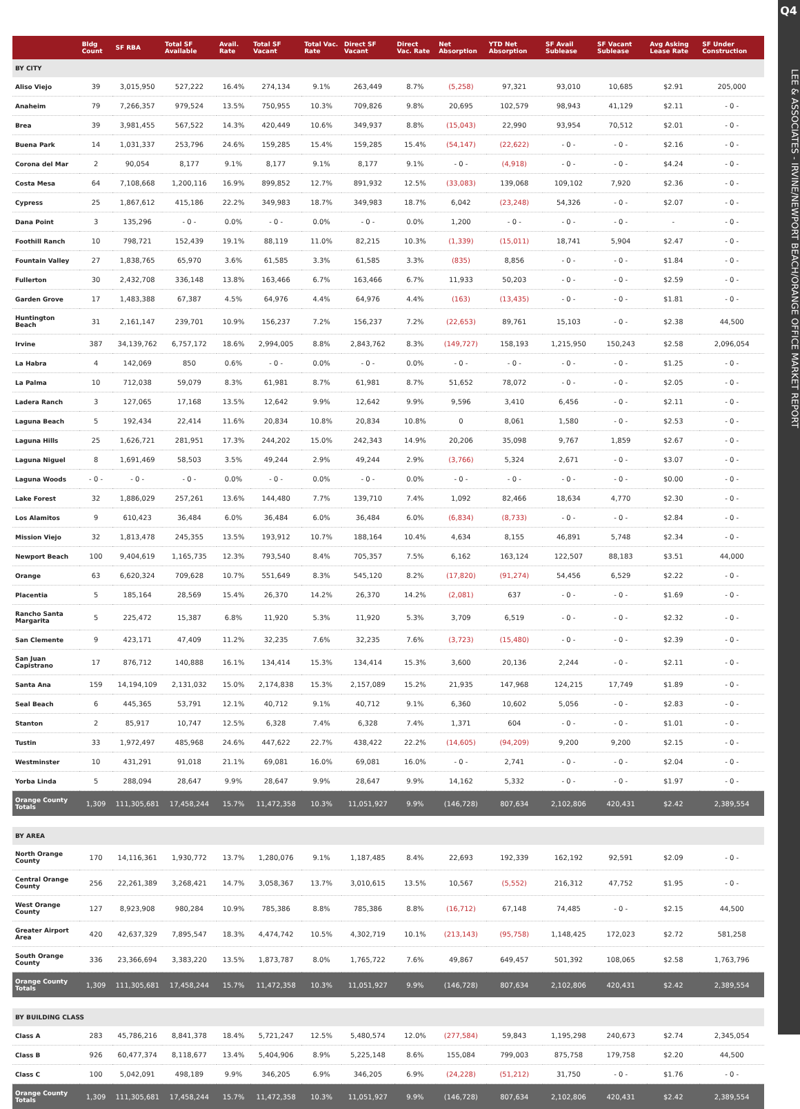Q4
| | Bldg Count | SF RBA | Total SF Available | Avail. Rate | Total SF Vacant | Total Vac. Rate | Direct SF Vacant | Direct Vac. Rate | Net Absorption | YTD Net Absorption | SF Avail Sublease | SF Vacant Sublease | Avg Asking Lease Rate | SF Under Construction |
| --- | --- | --- | --- | --- | --- | --- | --- | --- | --- | --- | --- | --- | --- | --- |
| BY CITY | | | | | | | | | | | | | | |
| Aliso Viejo | 39 | 3,015,950 | 527,222 | 16.4% | 274,134 | 9.1% | 263,449 | 8.7% | (5,258) | 97,321 | 93,010 | 10,685 | $2.91 | 205,000 |
| Anaheim | 79 | 7,266,357 | 979,524 | 13.5% | 750,955 | 10.3% | 709,826 | 9.8% | 20,695 | 102,579 | 98,943 | 41,129 | $2.11 | - 0 - |
| Brea | 39 | 3,981,455 | 567,522 | 14.3% | 420,449 | 10.6% | 349,937 | 8.8% | (15,043) | 22,990 | 93,954 | 70,512 | $2.01 | - 0 - |
| Buena Park | 14 | 1,031,337 | 253,796 | 24.6% | 159,285 | 15.4% | 159,285 | 15.4% | (54,147) | (22,622) | - 0 - | - 0 - | $2.16 | - 0 - |
| Corona del Mar | 2 | 90,054 | 8,177 | 9.1% | 8,177 | 9.1% | 8,177 | 9.1% | - 0 - | (4,918) | - 0 - | - 0 - | $4.24 | - 0 - |
| Costa Mesa | 64 | 7,108,668 | 1,200,116 | 16.9% | 899,852 | 12.7% | 891,932 | 12.5% | (33,083) | 139,068 | 109,102 | 7,920 | $2.36 | - 0 - |
| Cypress | 25 | 1,867,612 | 415,186 | 22.2% | 349,983 | 18.7% | 349,983 | 18.7% | 6,042 | (23,248) | 54,326 | - 0 - | $2.07 | - 0 - |
| Dana Point | 3 | 135,296 | - 0 - | 0.0% | - 0 - | 0.0% | - 0 - | 0.0% | 1,200 | - 0 - | - 0 - | - 0 - | - | - 0 - |
| Foothill Ranch | 10 | 798,721 | 152,439 | 19.1% | 88,119 | 11.0% | 82,215 | 10.3% | (1,339) | (15,011) | 18,741 | 5,904 | $2.47 | - 0 - |
| Fountain Valley | 27 | 1,838,765 | 65,970 | 3.6% | 61,585 | 3.3% | 61,585 | 3.3% | (835) | 8,856 | - 0 - | - 0 - | $1.84 | - 0 - |
| Fullerton | 30 | 2,432,708 | 336,148 | 13.8% | 163,466 | 6.7% | 163,466 | 6.7% | 11,933 | 50,203 | - 0 - | - 0 - | $2.59 | - 0 - |
| Garden Grove | 17 | 1,483,388 | 67,387 | 4.5% | 64,976 | 4.4% | 64,976 | 4.4% | (163) | (13,435) | - 0 - | - 0 - | $1.81 | - 0 - |
| Huntington Beach | 31 | 2,161,147 | 239,701 | 10.9% | 156,237 | 7.2% | 156,237 | 7.2% | (22,653) | 89,761 | 15,103 | - 0 - | $2.38 | 44,500 |
| Irvine | 387 | 34,139,762 | 6,757,172 | 18.6% | 2,994,005 | 8.8% | 2,843,762 | 8.3% | (149,727) | 158,193 | 1,215,950 | 150,243 | $2.58 | 2,096,054 |
| La Habra | 4 | 142,069 | 850 | 0.6% | - 0 - | 0.0% | - 0 - | 0.0% | - 0 - | - 0 - | - 0 - | - 0 - | $1.25 | - 0 - |
| La Palma | 10 | 712,038 | 59,079 | 8.3% | 61,981 | 8.7% | 61,981 | 8.7% | 51,652 | 78,072 | - 0 - | - 0 - | $2.05 | - 0 - |
| Ladera Ranch | 3 | 127,065 | 17,168 | 13.5% | 12,642 | 9.9% | 12,642 | 9.9% | 9,596 | 3,410 | 6,456 | - 0 - | $2.11 | - 0 - |
| Laguna Beach | 5 | 192,434 | 22,414 | 11.6% | 20,834 | 10.8% | 20,834 | 10.8% | 0 | 8,061 | 1,580 | - 0 - | $2.53 | - 0 - |
| Laguna Hills | 25 | 1,626,721 | 281,951 | 17.3% | 244,202 | 15.0% | 242,343 | 14.9% | 20,206 | 35,098 | 9,767 | 1,859 | $2.67 | - 0 - |
| Laguna Niguel | 8 | 1,691,469 | 58,503 | 3.5% | 49,244 | 2.9% | 49,244 | 2.9% | (3,766) | 5,324 | 2,671 | - 0 - | $3.07 | - 0 - |
| Laguna Woods | - 0 - | - 0 - | - 0 - | 0.0% | - 0 - | 0.0% | - 0 - | 0.0% | - 0 - | - 0 - | - 0 - | - 0 - | $0.00 | - 0 - |
| Lake Forest | 32 | 1,886,029 | 257,261 | 13.6% | 144,480 | 7.7% | 139,710 | 7.4% | 1,092 | 82,466 | 18,634 | 4,770 | $2.30 | - 0 - |
| Los Alamitos | 9 | 610,423 | 36,484 | 6.0% | 36,484 | 6.0% | 36,484 | 6.0% | (6,834) | (8,733) | - 0 - | - 0 - | $2.84 | - 0 - |
| Mission Viejo | 32 | 1,813,478 | 245,355 | 13.5% | 193,912 | 10.7% | 188,164 | 10.4% | 4,634 | 8,155 | 46,891 | 5,748 | $2.34 | - 0 - |
| Newport Beach | 100 | 9,404,619 | 1,165,735 | 12.3% | 793,540 | 8.4% | 705,357 | 7.5% | 6,162 | 163,124 | 122,507 | 88,183 | $3.51 | 44,000 |
| Orange | 63 | 6,620,324 | 709,628 | 10.7% | 551,649 | 8.3% | 545,120 | 8.2% | (17,820) | (91,274) | 54,456 | 6,529 | $2.22 | - 0 - |
| Placentia | 5 | 185,164 | 28,569 | 15.4% | 26,370 | 14.2% | 26,370 | 14.2% | (2,081) | 637 | - 0 - | - 0 - | $1.69 | - 0 - |
| Rancho Santa Margarita | 5 | 225,472 | 15,387 | 6.8% | 11,920 | 5.3% | 11,920 | 5.3% | 3,709 | 6,519 | - 0 - | - 0 - | $2.32 | - 0 - |
| San Clemente | 9 | 423,171 | 47,409 | 11.2% | 32,235 | 7.6% | 32,235 | 7.6% | (3,723) | (15,480) | - 0 - | - 0 - | $2.39 | - 0 - |
| San Juan Capistrano | 17 | 876,712 | 140,888 | 16.1% | 134,414 | 15.3% | 134,414 | 15.3% | 3,600 | 20,136 | 2,244 | - 0 - | $2.11 | - 0 - |
| Santa Ana | 159 | 14,194,109 | 2,131,032 | 15.0% | 2,174,838 | 15.3% | 2,157,089 | 15.2% | 21,935 | 147,968 | 124,215 | 17,749 | $1.89 | - 0 - |
| Seal Beach | 6 | 445,365 | 53,791 | 12.1% | 40,712 | 9.1% | 40,712 | 9.1% | 6,360 | 10,602 | 5,056 | - 0 - | $2.83 | - 0 - |
| Stanton | 2 | 85,917 | 10,747 | 12.5% | 6,328 | 7.4% | 6,328 | 7.4% | 1,371 | 604 | - 0 - | - 0 - | $1.01 | - 0 - |
| Tustin | 33 | 1,972,497 | 485,968 | 24.6% | 447,622 | 22.7% | 438,422 | 22.2% | (14,605) | (94,209) | 9,200 | 9,200 | $2.15 | - 0 - |
| Westminster | 10 | 431,291 | 91,018 | 21.1% | 69,081 | 16.0% | 69,081 | 16.0% | - 0 - | 2,741 | - 0 - | - 0 - | $2.04 | - 0 - |
| Yorba Linda | 5 | 288,094 | 28,647 | 9.9% | 28,647 | 9.9% | 28,647 | 9.9% | 14,162 | 5,332 | - 0 - | - 0 - | $1.97 | - 0 - |
| Orange County Totals | 1,309 | 111,305,681 | 17,458,244 | 15.7% | 11,472,358 | 10.3% | 11,051,927 | 9.9% | (146,728) | 807,634 | 2,102,806 | 420,431 | $2.42 | 2,389,554 |
| BY AREA | | | | | | | | | | | | | | |
| North Orange County | 170 | 14,116,361 | 1,930,772 | 13.7% | 1,280,076 | 9.1% | 1,187,485 | 8.4% | 22,693 | 192,339 | 162,192 | 92,591 | $2.09 | - 0 - |
| Central Orange County | 256 | 22,261,389 | 3,268,421 | 14.7% | 3,058,367 | 13.7% | 3,010,615 | 13.5% | 10,567 | (5,552) | 216,312 | 47,752 | $1.95 | - 0 - |
| West Orange County | 127 | 8,923,908 | 980,284 | 10.9% | 785,386 | 8.8% | 785,386 | 8.8% | (16,712) | 67,148 | 74,485 | - 0 - | $2.15 | 44,500 |
| Greater Airport Area | 420 | 42,637,329 | 7,895,547 | 18.3% | 4,474,742 | 10.5% | 4,302,719 | 10.1% | (213,143) | (95,758) | 1,148,425 | 172,023 | $2.72 | 581,258 |
| South Orange County | 336 | 23,366,694 | 3,383,220 | 13.5% | 1,873,787 | 8.0% | 1,765,722 | 7.6% | 49,867 | 649,457 | 501,392 | 108,065 | $2.58 | 1,763,796 |
| Orange County Totals | 1,309 | 111,305,681 | 17,458,244 | 15.7% | 11,472,358 | 10.3% | 11,051,927 | 9.9% | (146,728) | 807,634 | 2,102,806 | 420,431 | $2.42 | 2,389,554 |
| BY BUILDING CLASS | | | | | | | | | | | | | | |
| Class A | 283 | 45,786,216 | 8,841,378 | 18.4% | 5,721,247 | 12.5% | 5,480,574 | 12.0% | (277,584) | 59,843 | 1,195,298 | 240,673 | $2.74 | 2,345,054 |
| Class B | 926 | 60,477,374 | 8,118,677 | 13.4% | 5,404,906 | 8.9% | 5,225,148 | 8.6% | 155,084 | 799,003 | 875,758 | 179,758 | $2.20 | 44,500 |
| Class C | 100 | 5,042,091 | 498,189 | 9.9% | 346,205 | 6.9% | 346,205 | 6.9% | (24,228) | (51,212) | 31,750 | - 0 - | $1.76 | - 0 - |
| Orange County Totals | 1,309 | 111,305,681 | 17,458,244 | 15.7% | 11,472,358 | 10.3% | 11,051,927 | 9.9% | (146,728) | 807,634 | 2,102,806 | 420,431 | $2.42 | 2,389,554 |
LEE & ASSOCIATES - IRVINE/NEWPORT BEACH/ORANGE OFFICE MARKET REPORT